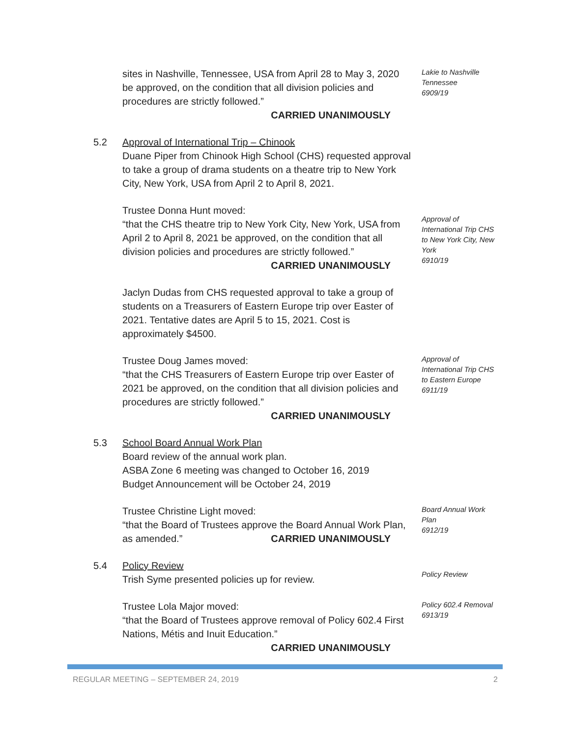sites in Nashville, Tennessee, USA from April 28 to May 3, 2020 be approved, on the condition that all division policies and procedures are strictly followed.”
CARRIED UNANIMOUSLY
Lakie to Nashville Tennessee
6909/19
5.2 Approval of International Trip – Chinook
Duane Piper from Chinook High School (CHS) requested approval to take a group of drama students on a theatre trip to New York City, New York, USA from April 2 to April 8, 2021.
Trustee Donna Hunt moved:
“that the CHS theatre trip to New York City, New York, USA from April 2 to April 8, 2021 be approved, on the condition that all division policies and procedures are strictly followed.”
CARRIED UNANIMOUSLY
Approval of International Trip CHS to New York City, New York
6910/19
Jaclyn Dudas from CHS requested approval to take a group of students on a Treasurers of Eastern Europe trip over Easter of 2021. Tentative dates are April 5 to 15, 2021. Cost is approximately $4500.
Trustee Doug James moved:
“that the CHS Treasurers of Eastern Europe trip over Easter of 2021 be approved, on the condition that all division policies and procedures are strictly followed.”
CARRIED UNANIMOUSLY
Approval of International Trip CHS to Eastern Europe
6911/19
5.3 School Board Annual Work Plan
Board review of the annual work plan.
ASBA Zone 6 meeting was changed to October 16, 2019
Budget Announcement will be October 24, 2019
Trustee Christine Light moved:
“that the Board of Trustees approve the Board Annual Work Plan, as amended.” CARRIED UNANIMOUSLY
Board Annual Work Plan
6912/19
5.4 Policy Review
Trish Syme presented policies up for review.
Policy Review
Trustee Lola Major moved:
“that the Board of Trustees approve removal of Policy 602.4 First Nations, Métis and Inuit Education.”
CARRIED UNANIMOUSLY
Policy 602.4 Removal
6913/19
REGULAR MEETING – SEPTEMBER 24, 2019 2